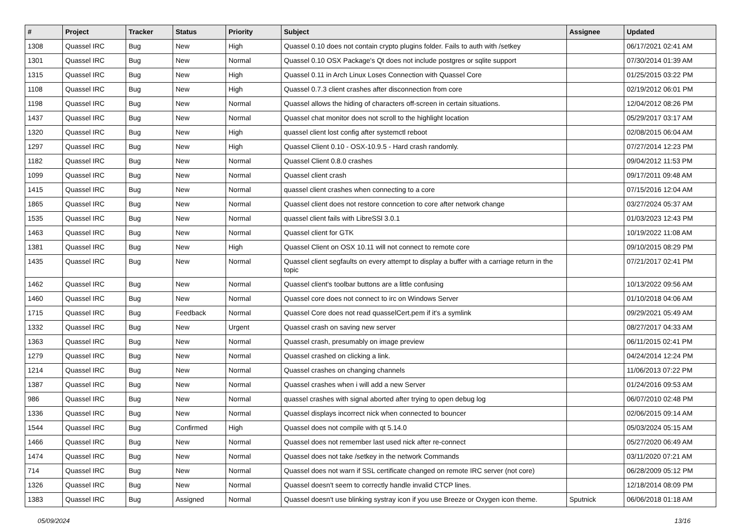| # | Project | Tracker | Status | Priority | Subject | Assignee | Updated |
| --- | --- | --- | --- | --- | --- | --- | --- |
| 1308 | Quassel IRC | Bug | New | High | Quassel 0.10 does not contain crypto plugins folder. Fails to auth with /setkey | | 06/17/2021 02:41 AM |
| 1301 | Quassel IRC | Bug | New | Normal | Quassel 0.10 OSX Package's Qt does not include postgres or sqlite support | | 07/30/2014 01:39 AM |
| 1315 | Quassel IRC | Bug | New | High | Quassel 0.11 in Arch Linux Loses Connection with Quassel Core | | 01/25/2015 03:22 PM |
| 1108 | Quassel IRC | Bug | New | High | Quassel 0.7.3 client crashes after disconnection from core | | 02/19/2012 06:01 PM |
| 1198 | Quassel IRC | Bug | New | Normal | Quassel allows the hiding of characters off-screen in certain situations. | | 12/04/2012 08:26 PM |
| 1437 | Quassel IRC | Bug | New | Normal | Quassel chat monitor does not scroll to the highlight location | | 05/29/2017 03:17 AM |
| 1320 | Quassel IRC | Bug | New | High | quassel client lost config after systemctl reboot | | 02/08/2015 06:04 AM |
| 1297 | Quassel IRC | Bug | New | High | Quassel Client 0.10 - OSX-10.9.5 - Hard crash randomly. | | 07/27/2014 12:23 PM |
| 1182 | Quassel IRC | Bug | New | Normal | Quassel Client 0.8.0 crashes | | 09/04/2012 11:53 PM |
| 1099 | Quassel IRC | Bug | New | Normal | Quassel client crash | | 09/17/2011 09:48 AM |
| 1415 | Quassel IRC | Bug | New | Normal | quassel client crashes when connecting to a core | | 07/15/2016 12:04 AM |
| 1865 | Quassel IRC | Bug | New | Normal | Quassel client does not restore conncetion to core after network change | | 03/27/2024 05:37 AM |
| 1535 | Quassel IRC | Bug | New | Normal | quassel client fails with LibreSSl 3.0.1 | | 01/03/2023 12:43 PM |
| 1463 | Quassel IRC | Bug | New | Normal | Quassel client for GTK | | 10/19/2022 11:08 AM |
| 1381 | Quassel IRC | Bug | New | High | Quassel Client on OSX 10.11 will not connect to remote core | | 09/10/2015 08:29 PM |
| 1435 | Quassel IRC | Bug | New | Normal | Quassel client segfaults on every attempt to display a buffer with a carriage return in the topic | | 07/21/2017 02:41 PM |
| 1462 | Quassel IRC | Bug | New | Normal | Quassel client's toolbar buttons are a little confusing | | 10/13/2022 09:56 AM |
| 1460 | Quassel IRC | Bug | New | Normal | Quassel core does not connect to irc on Windows Server | | 01/10/2018 04:06 AM |
| 1715 | Quassel IRC | Bug | Feedback | Normal | Quassel Core does not read quasselCert.pem if it's a symlink | | 09/29/2021 05:49 AM |
| 1332 | Quassel IRC | Bug | New | Urgent | Quassel crash on saving new server | | 08/27/2017 04:33 AM |
| 1363 | Quassel IRC | Bug | New | Normal | Quassel crash, presumably on image preview | | 06/11/2015 02:41 PM |
| 1279 | Quassel IRC | Bug | New | Normal | Quassel crashed on clicking a link. | | 04/24/2014 12:24 PM |
| 1214 | Quassel IRC | Bug | New | Normal | Quassel crashes on changing channels | | 11/06/2013 07:22 PM |
| 1387 | Quassel IRC | Bug | New | Normal | Quassel crashes when i will add a new Server | | 01/24/2016 09:53 AM |
| 986 | Quassel IRC | Bug | New | Normal | quassel crashes with signal aborted after trying to open debug log | | 06/07/2010 02:48 PM |
| 1336 | Quassel IRC | Bug | New | Normal | Quassel displays incorrect nick when connected to bouncer | | 02/06/2015 09:14 AM |
| 1544 | Quassel IRC | Bug | Confirmed | High | Quassel does not compile with qt 5.14.0 | | 05/03/2024 05:15 AM |
| 1466 | Quassel IRC | Bug | New | Normal | Quassel does not remember last used nick after re-connect | | 05/27/2020 06:49 AM |
| 1474 | Quassel IRC | Bug | New | Normal | Quassel does not take /setkey in the network Commands | | 03/11/2020 07:21 AM |
| 714 | Quassel IRC | Bug | New | Normal | Quassel does not warn if SSL certificate changed on remote IRC server (not core) | | 06/28/2009 05:12 PM |
| 1326 | Quassel IRC | Bug | New | Normal | Quassel doesn't seem to correctly handle invalid CTCP lines. | | 12/18/2014 08:09 PM |
| 1383 | Quassel IRC | Bug | Assigned | Normal | Quassel doesn't use blinking systray icon if you use Breeze or Oxygen icon theme. | Sputnick | 06/06/2018 01:18 AM |
05/09/2024 13/16